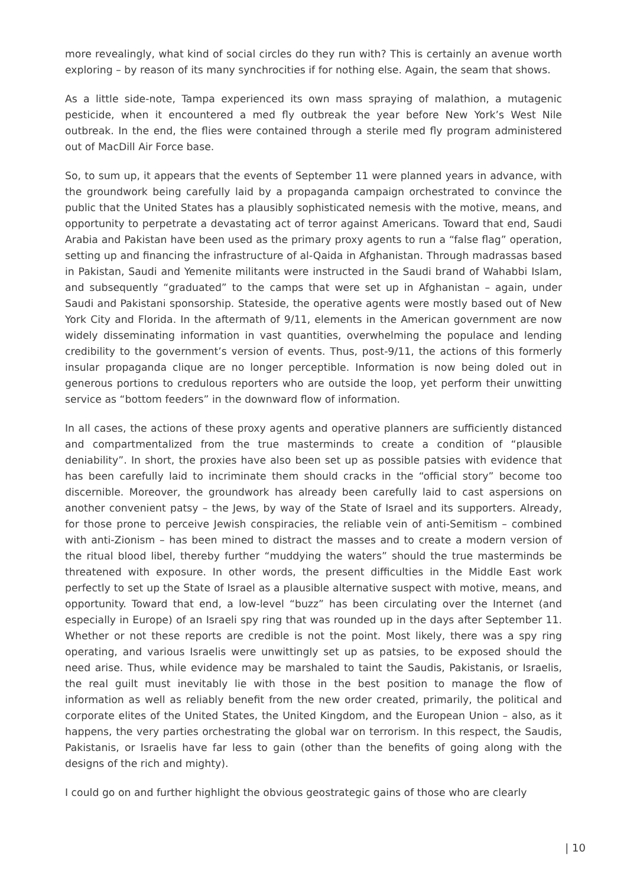more revealingly, what kind of social circles do they run with? This is certainly an avenue worth exploring – by reason of its many synchrocities if for nothing else. Again, the seam that shows.
As a little side-note, Tampa experienced its own mass spraying of malathion, a mutagenic pesticide, when it encountered a med fly outbreak the year before New York’s West Nile outbreak. In the end, the flies were contained through a sterile med fly program administered out of MacDill Air Force base.
So, to sum up, it appears that the events of September 11 were planned years in advance, with the groundwork being carefully laid by a propaganda campaign orchestrated to convince the public that the United States has a plausibly sophisticated nemesis with the motive, means, and opportunity to perpetrate a devastating act of terror against Americans. Toward that end, Saudi Arabia and Pakistan have been used as the primary proxy agents to run a “false flag” operation, setting up and financing the infrastructure of al-Qaida in Afghanistan. Through madrassas based in Pakistan, Saudi and Yemenite militants were instructed in the Saudi brand of Wahabbi Islam, and subsequently “graduated” to the camps that were set up in Afghanistan – again, under Saudi and Pakistani sponsorship. Stateside, the operative agents were mostly based out of New York City and Florida. In the aftermath of 9/11, elements in the American government are now widely disseminating information in vast quantities, overwhelming the populace and lending credibility to the government’s version of events. Thus, post-9/11, the actions of this formerly insular propaganda clique are no longer perceptible. Information is now being doled out in generous portions to credulous reporters who are outside the loop, yet perform their unwitting service as “bottom feeders” in the downward flow of information.
In all cases, the actions of these proxy agents and operative planners are sufficiently distanced and compartmentalized from the true masterminds to create a condition of “plausible deniability”. In short, the proxies have also been set up as possible patsies with evidence that has been carefully laid to incriminate them should cracks in the “official story” become too discernible. Moreover, the groundwork has already been carefully laid to cast aspersions on another convenient patsy – the Jews, by way of the State of Israel and its supporters. Already, for those prone to perceive Jewish conspiracies, the reliable vein of anti-Semitism – combined with anti-Zionism – has been mined to distract the masses and to create a modern version of the ritual blood libel, thereby further “muddying the waters” should the true masterminds be threatened with exposure. In other words, the present difficulties in the Middle East work perfectly to set up the State of Israel as a plausible alternative suspect with motive, means, and opportunity. Toward that end, a low-level “buzz” has been circulating over the Internet (and especially in Europe) of an Israeli spy ring that was rounded up in the days after September 11. Whether or not these reports are credible is not the point. Most likely, there was a spy ring operating, and various Israelis were unwittingly set up as patsies, to be exposed should the need arise. Thus, while evidence may be marshaled to taint the Saudis, Pakistanis, or Israelis, the real guilt must inevitably lie with those in the best position to manage the flow of information as well as reliably benefit from the new order created, primarily, the political and corporate elites of the United States, the United Kingdom, and the European Union – also, as it happens, the very parties orchestrating the global war on terrorism. In this respect, the Saudis, Pakistanis, or Israelis have far less to gain (other than the benefits of going along with the designs of the rich and mighty).
I could go on and further highlight the obvious geostrategic gains of those who are clearly
| 10